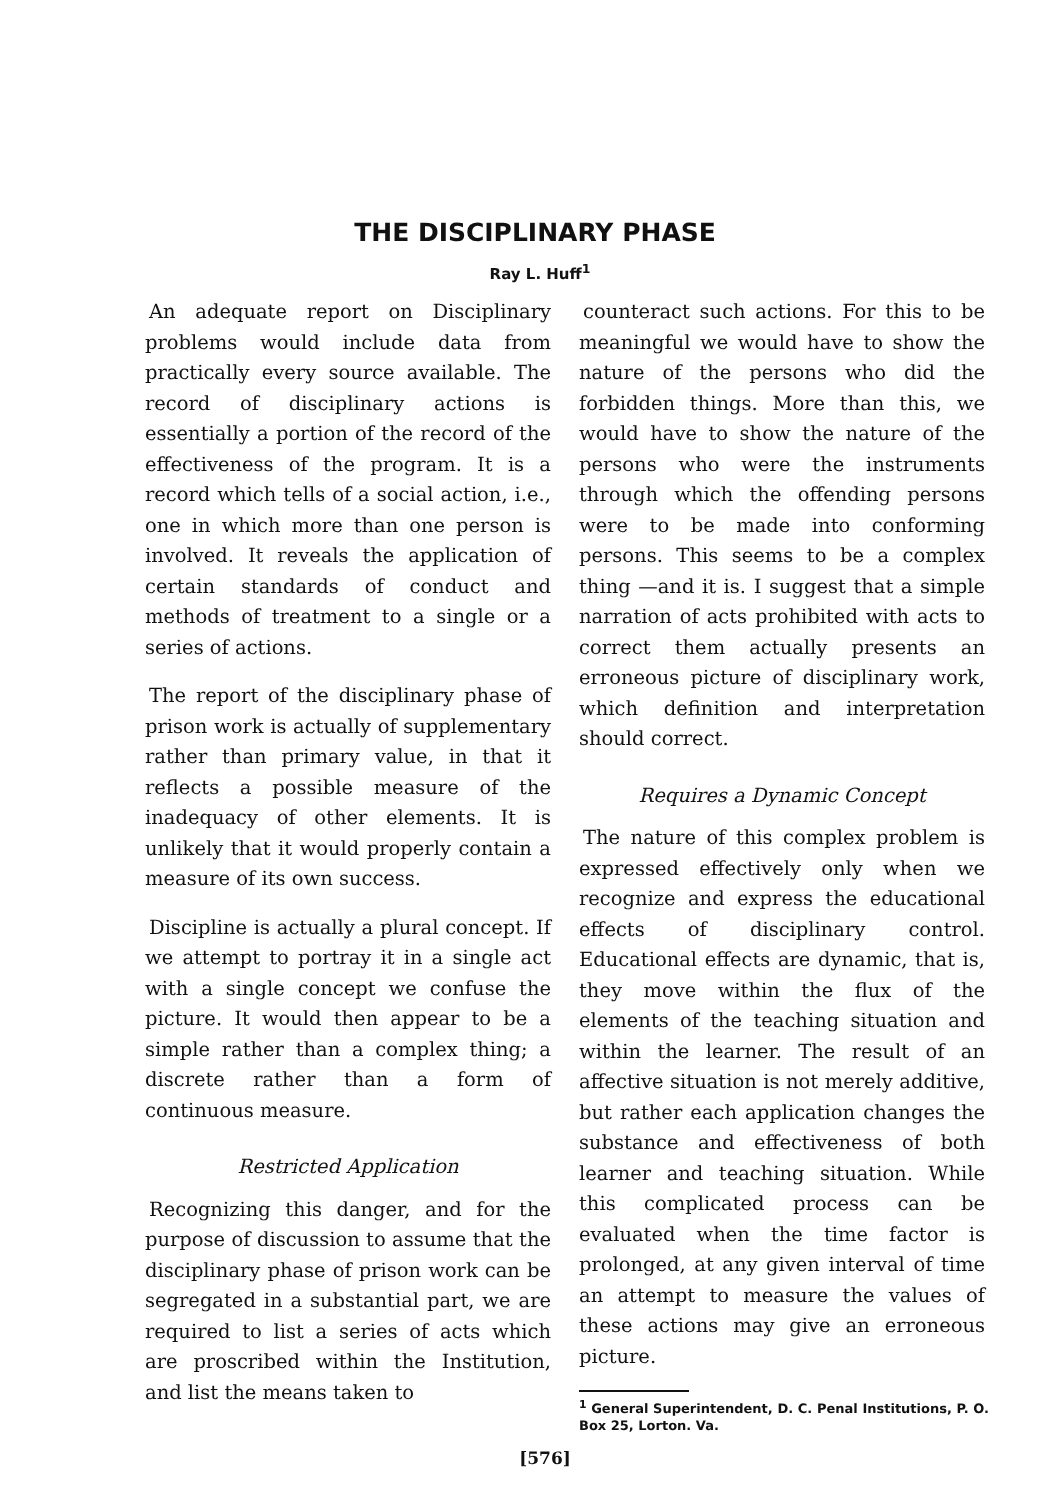THE DISCIPLINARY PHASE
Ray L. Huff<sup>1</sup>
An adequate report on Disciplinary problems would include data from practically every source available. The record of disciplinary actions is essentially a portion of the record of the effectiveness of the program. It is a record which tells of a social action, i.e., one in which more than one person is involved. It reveals the application of certain standards of conduct and methods of treatment to a single or a series of actions.
The report of the disciplinary phase of prison work is actually of supplementary rather than primary value, in that it reflects a possible measure of the inadequacy of other elements. It is unlikely that it would properly contain a measure of its own success.
Discipline is actually a plural concept. If we attempt to portray it in a single act with a single concept we confuse the picture. It would then appear to be a simple rather than a complex thing; a discrete rather than a form of continuous measure.
Restricted Application
Recognizing this danger, and for the purpose of discussion to assume that the disciplinary phase of prison work can be segregated in a substantial part, we are required to list a series of acts which are proscribed within the Institution, and list the means taken to
counteract such actions. For this to be meaningful we would have to show the nature of the persons who did the forbidden things. More than this, we would have to show the nature of the persons who were the instruments through which the offending persons were to be made into conforming persons. This seems to be a complex thing —and it is. I suggest that a simple narration of acts prohibited with acts to correct them actually presents an erroneous picture of disciplinary work, which definition and interpretation should correct.
Requires a Dynamic Concept
The nature of this complex problem is expressed effectively only when we recognize and express the educational effects of disciplinary control. Educational effects are dynamic, that is, they move within the flux of the elements of the teaching situation and within the learner. The result of an affective situation is not merely additive, but rather each application changes the substance and effectiveness of both learner and teaching situation. While this complicated process can be evaluated when the time factor is prolonged, at any given interval of time an attempt to measure the values of these actions may give an erroneous picture.
<sup>1</sup> General Superintendent, D. C. Penal Institutions, P. O. Box 25, Lorton. Va.
[576]